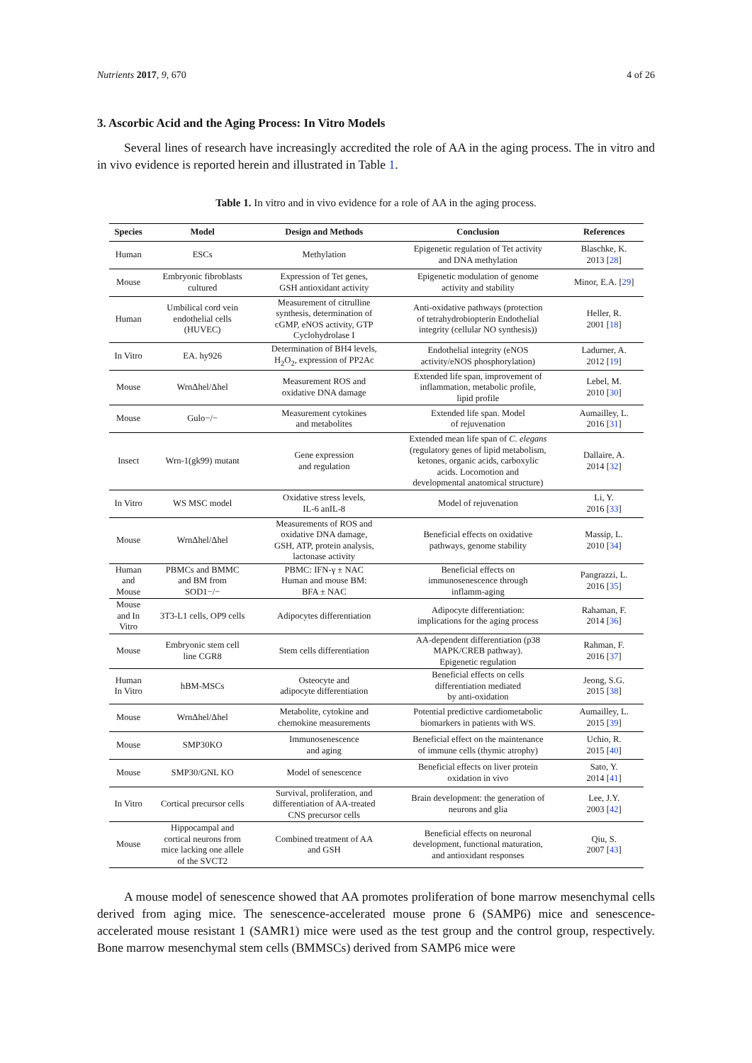Nutrients 2017, 9, 670 4 of 26
3. Ascorbic Acid and the Aging Process: In Vitro Models
Several lines of research have increasingly accredited the role of AA in the aging process. The in vitro and in vivo evidence is reported herein and illustrated in Table 1.
Table 1. In vitro and in vivo evidence for a role of AA in the aging process.
| Species | Model | Design and Methods | Conclusion | References |
| --- | --- | --- | --- | --- |
| Human | ESCs | Methylation | Epigenetic regulation of Tet activity and DNA methylation | Blaschke, K. 2013 [ 28 ] |
| Mouse | Embryonic fibroblasts cultured | Expression of Tet genes, GSH antioxidant activity | Epigenetic modulation of genome activity and stability | Minor, E.A. [ 29 ] |
| Human | Umbilical cord vein endothelial cells (HUVEC) | Measurement of citrulline synthesis, determination of cGMP, eNOS activity, GTP Cyclohydrolase I | Anti-oxidative pathways (protection of tetrahydrobiopterin Endothelial integrity (cellular NO synthesis)) | Heller, R. 2001 [ 18 ] |
| In Vitro | EA. hy926 | Determination of BH4 levels, H<sub>2</sub>O<sub>2</sub>, expression of PP2Ac | Endothelial integrity (eNOS activity/eNOS phosphorylation) | Ladurner, A. 2012 [ 19 ] |
| Mouse | WrnΔhel/Δhel | Measurement ROS and oxidative DNA damage | Extended life span, improvement of inflammation, metabolic profile, lipid profile | Lebel, M. 2010 [ 30 ] |
| Mouse | Gulo−/− | Measurement cytokines and metabolites | Extended life span. Model of rejuvenation | Aumailley, L. 2016 [ 31 ] |
| Insect | Wrn-1(gk99) mutant | Gene expression and regulation | Extended mean life span of C. elegans (regulatory genes of lipid metabolism, ketones, organic acids, carboxylic acids. Locomotion and developmental anatomical structure) | Dallaire, A. 2014 [ 32 ] |
| In Vitro | WS MSC model | Oxidative stress levels, IL-6 anIL-8 | Model of rejuvenation | Li, Y. 2016 [ 33 ] |
| Mouse | WrnΔhel/Δhel | Measurements of ROS and oxidative DNA damage, GSH, ATP, protein analysis, lactonase activity | Beneficial effects on oxidative pathways, genome stability | Massip, L. 2010 [ 34 ] |
| Human and Mouse | PBMCs and BMMC and BM from SOD1−/− | PBMC: IFN-γ ± NAC Human and mouse BM: BFA ± NAC | Beneficial effects on immunosenescence through inflamm-aging | Pangrazzi, L. 2016 [ 35 ] |
| Mouse and In Vitro | 3T3-L1 cells, OP9 cells | Adipocytes differentiation | Adipocyte differentiation: implications for the aging process | Rahaman, F. 2014 [ 36 ] |
| Mouse | Embryonic stem cell line CGR8 | Stem cells differentiation | AA-dependent differentiation (p38 MAPK/CREB pathway). Epigenetic regulation | Rahman, F. 2016 [ 37 ] |
| Human In Vitro | hBM-MSCs | Osteocyte and adipocyte differentiation | Beneficial effects on cells differentiation mediated by anti-oxidation | Jeong, S.G. 2015 [ 38 ] |
| Mouse | WrnΔhel/Δhel | Metabolite, cytokine and chemokine measurements | Potential predictive cardiometabolic biomarkers in patients with WS. | Aumailley, L. 2015 [ 39 ] |
| Mouse | SMP30KO | Immunosenescence and aging | Beneficial effect on the maintenance of immune cells (thymic atrophy) | Uchio, R. 2015 [ 40 ] |
| Mouse | SMP30/GNL KO | Model of senescence | Beneficial effects on liver protein oxidation in vivo | Sato, Y. 2014 [ 41 ] |
| In Vitro | Cortical precursor cells | Survival, proliferation, and differentiation of AA-treated CNS precursor cells | Brain development: the generation of neurons and glia | Lee, J.Y. 2003 [ 42 ] |
| Mouse | Hippocampal and cortical neurons from mice lacking one allele of the SVCT2 | Combined treatment of AA and GSH | Beneficial effects on neuronal development, functional maturation, and antioxidant responses | Qiu, S. 2007 [ 43 ] |
A mouse model of senescence showed that AA promotes proliferation of bone marrow mesenchymal cells derived from aging mice. The senescence-accelerated mouse prone 6 (SAMP6) mice and senescence-accelerated mouse resistant 1 (SAMR1) mice were used as the test group and the control group, respectively. Bone marrow mesenchymal stem cells (BMMSCs) derived from SAMP6 mice were